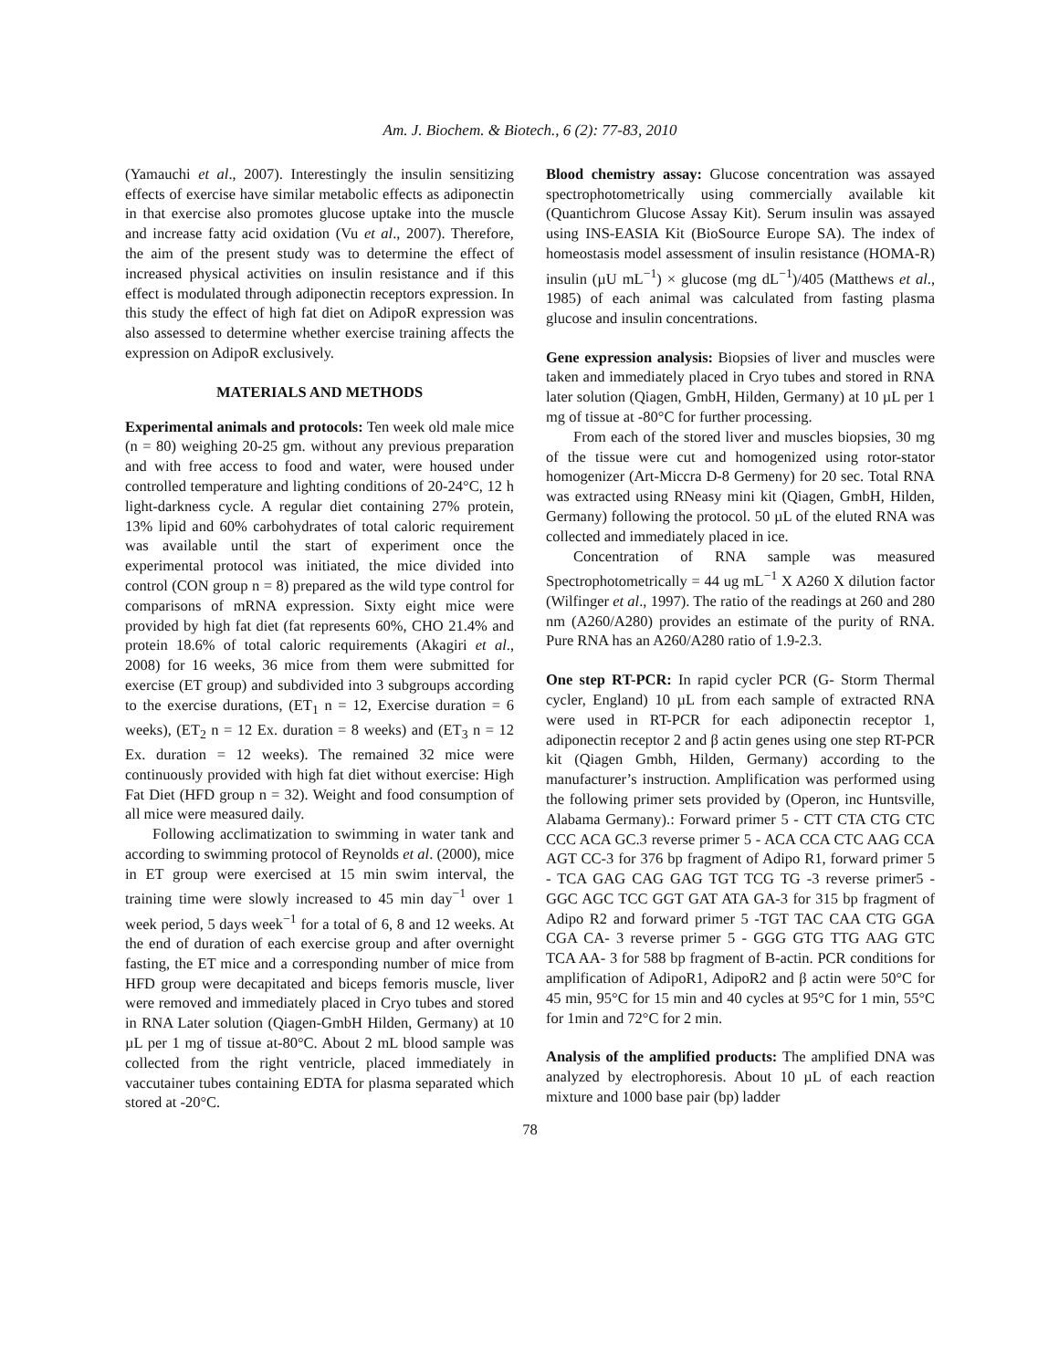Am. J. Biochem. & Biotech., 6 (2): 77-83, 2010
(Yamauchi et al., 2007). Interestingly the insulin sensitizing effects of exercise have similar metabolic effects as adiponectin in that exercise also promotes glucose uptake into the muscle and increase fatty acid oxidation (Vu et al., 2007). Therefore, the aim of the present study was to determine the effect of increased physical activities on insulin resistance and if this effect is modulated through adiponectin receptors expression. In this study the effect of high fat diet on AdipoR expression was also assessed to determine whether exercise training affects the expression on AdipoR exclusively.
MATERIALS AND METHODS
Experimental animals and protocols: Ten week old male mice (n = 80) weighing 20-25 gm. without any previous preparation and with free access to food and water, were housed under controlled temperature and lighting conditions of 20-24°C, 12 h light-darkness cycle. A regular diet containing 27% protein, 13% lipid and 60% carbohydrates of total caloric requirement was available until the start of experiment once the experimental protocol was initiated, the mice divided into control (CON group n = 8) prepared as the wild type control for comparisons of mRNA expression. Sixty eight mice were provided by high fat diet (fat represents 60%, CHO 21.4% and protein 18.6% of total caloric requirements (Akagiri et al., 2008) for 16 weeks, 36 mice from them were submitted for exercise (ET group) and subdivided into 3 subgroups according to the exercise durations, (ET<sub>1</sub> n = 12, Exercise duration = 6 weeks), (ET<sub>2</sub> n = 12 Ex. duration = 8 weeks) and (ET<sub>3</sub> n = 12 Ex. duration = 12 weeks). The remained 32 mice were continuously provided with high fat diet without exercise: High Fat Diet (HFD group n = 32). Weight and food consumption of all mice were measured daily.
Following acclimatization to swimming in water tank and according to swimming protocol of Reynolds et al. (2000), mice in ET group were exercised at 15 min swim interval, the training time were slowly increased to 45 min day<sup>−1</sup> over 1 week period, 5 days week<sup>−1</sup> for a total of 6, 8 and 12 weeks. At the end of duration of each exercise group and after overnight fasting, the ET mice and a corresponding number of mice from HFD group were decapitated and biceps femoris muscle, liver were removed and immediately placed in Cryo tubes and stored in RNA Later solution (Qiagen-GmbH Hilden, Germany) at 10 µL per 1 mg of tissue at-80°C. About 2 mL blood sample was collected from the right ventricle, placed immediately in vaccutainer tubes containing EDTA for plasma separated which stored at -20°C.
Blood chemistry assay: Glucose concentration was assayed spectrophotometrically using commercially available kit (Quantichrom Glucose Assay Kit). Serum insulin was assayed using INS-EASIA Kit (BioSource Europe SA). The index of homeostasis model assessment of insulin resistance (HOMA-R) insulin (µU mL<sup>−1</sup>) × glucose (mg dL<sup>−1</sup>)/405 (Matthews et al., 1985) of each animal was calculated from fasting plasma glucose and insulin concentrations.
Gene expression analysis: Biopsies of liver and muscles were taken and immediately placed in Cryo tubes and stored in RNA later solution (Qiagen, GmbH, Hilden, Germany) at 10 µL per 1 mg of tissue at -80°C for further processing.
From each of the stored liver and muscles biopsies, 30 mg of the tissue were cut and homogenized using rotor-stator homogenizer (Art-Miccra D-8 Germeny) for 20 sec. Total RNA was extracted using RNeasy mini kit (Qiagen, GmbH, Hilden, Germany) following the protocol. 50 µL of the eluted RNA was collected and immediately placed in ice.
Concentration of RNA sample was measured Spectrophotometrically = 44 ug mL<sup>−1</sup> X A260 X dilution factor (Wilfinger et al., 1997). The ratio of the readings at 260 and 280 nm (A260/A280) provides an estimate of the purity of RNA. Pure RNA has an A260/A280 ratio of 1.9-2.3.
One step RT-PCR: In rapid cycler PCR (G- Storm Thermal cycler, England) 10 µL from each sample of extracted RNA were used in RT-PCR for each adiponectin receptor 1, adiponectin receptor 2 and β actin genes using one step RT-PCR kit (Qiagen Gmbh, Hilden, Germany) according to the manufacturer’s instruction. Amplification was performed using the following primer sets provided by (Operon, inc Huntsville, Alabama Germany).: Forward primer 5 - CTT CTA CTG CTC CCC ACA GC.3 reverse primer 5 - ACA CCA CTC AAG CCA AGT CC-3 for 376 bp fragment of Adipo R1, forward primer 5 - TCA GAG CAG GAG TGT TCG TG -3 reverse primer5 - GGC AGC TCC GGT GAT ATA GA-3 for 315 bp fragment of Adipo R2 and forward primer 5 -TGT TAC CAA CTG GGA CGA CA- 3 reverse primer 5 - GGG GTG TTG AAG GTC TCA AA- 3 for 588 bp fragment of B-actin. PCR conditions for amplification of AdipoR1, AdipoR2 and β actin were 50°C for 45 min, 95°C for 15 min and 40 cycles at 95°C for 1 min, 55°C for 1min and 72°C for 2 min.
Analysis of the amplified products: The amplified DNA was analyzed by electrophoresis. About 10 µL of each reaction mixture and 1000 base pair (bp) ladder
78